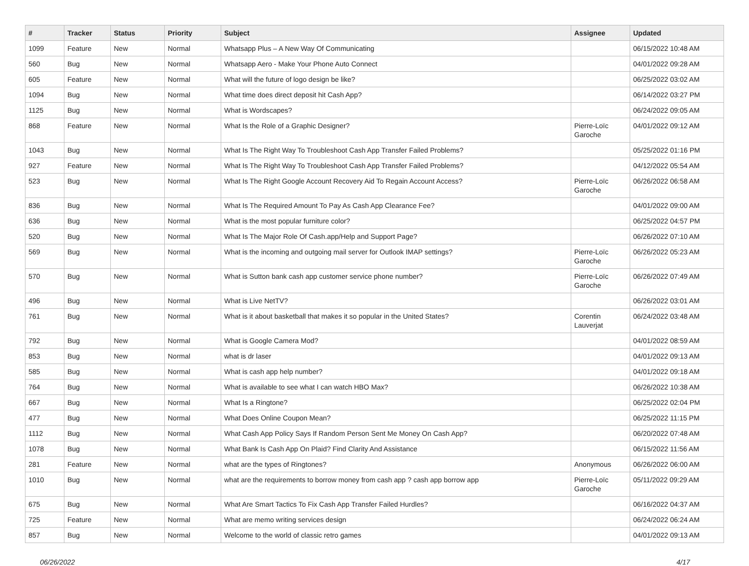| # | Tracker | Status | Priority | Subject | Assignee | Updated |
| --- | --- | --- | --- | --- | --- | --- |
| 1099 | Feature | New | Normal | Whatsapp Plus – A New Way Of Communicating | | 06/15/2022 10:48 AM |
| 560 | Bug | New | Normal | Whatsapp Aero - Make Your Phone Auto Connect | | 04/01/2022 09:28 AM |
| 605 | Feature | New | Normal | What will the future of logo design be like? | | 06/25/2022 03:02 AM |
| 1094 | Bug | New | Normal | What time does direct deposit hit Cash App? | | 06/14/2022 03:27 PM |
| 1125 | Bug | New | Normal | What is Wordscapes? | | 06/24/2022 09:05 AM |
| 868 | Feature | New | Normal | What Is the Role of a Graphic Designer? | Pierre-Loïc Garoche | 04/01/2022 09:12 AM |
| 1043 | Bug | New | Normal | What Is The Right Way To Troubleshoot Cash App Transfer Failed Problems? | | 05/25/2022 01:16 PM |
| 927 | Feature | New | Normal | What Is The Right Way To Troubleshoot Cash App Transfer Failed Problems? | | 04/12/2022 05:54 AM |
| 523 | Bug | New | Normal | What Is The Right Google Account Recovery Aid To Regain Account Access? | Pierre-Loïc Garoche | 06/26/2022 06:58 AM |
| 836 | Bug | New | Normal | What Is The Required Amount To Pay As Cash App Clearance Fee? | | 04/01/2022 09:00 AM |
| 636 | Bug | New | Normal | What is the most popular furniture color? | | 06/25/2022 04:57 PM |
| 520 | Bug | New | Normal | What Is The Major Role Of Cash.app/Help and Support Page? | | 06/26/2022 07:10 AM |
| 569 | Bug | New | Normal | What is the incoming and outgoing mail server for Outlook IMAP settings? | Pierre-Loïc Garoche | 06/26/2022 05:23 AM |
| 570 | Bug | New | Normal | What is Sutton bank cash app customer service phone number? | Pierre-Loïc Garoche | 06/26/2022 07:49 AM |
| 496 | Bug | New | Normal | What is Live NetTV? | | 06/26/2022 03:01 AM |
| 761 | Bug | New | Normal | What is it about basketball that makes it so popular in the United States? | Corentin Lauverjat | 06/24/2022 03:48 AM |
| 792 | Bug | New | Normal | What is Google Camera Mod? | | 04/01/2022 08:59 AM |
| 853 | Bug | New | Normal | what is dr laser | | 04/01/2022 09:13 AM |
| 585 | Bug | New | Normal | What is cash app help number? | | 04/01/2022 09:18 AM |
| 764 | Bug | New | Normal | What is available to see what I can watch HBO Max? | | 06/26/2022 10:38 AM |
| 667 | Bug | New | Normal | What Is a Ringtone? | | 06/25/2022 02:04 PM |
| 477 | Bug | New | Normal | What Does Online Coupon Mean? | | 06/25/2022 11:15 PM |
| 1112 | Bug | New | Normal | What Cash App Policy Says If Random Person Sent Me Money On Cash App? | | 06/20/2022 07:48 AM |
| 1078 | Bug | New | Normal | What Bank Is Cash App On Plaid? Find Clarity And Assistance | | 06/15/2022 11:56 AM |
| 281 | Feature | New | Normal | what are the types of Ringtones? | Anonymous | 06/26/2022 06:00 AM |
| 1010 | Bug | New | Normal | what are the requirements to borrow money from cash app ? cash app borrow app | Pierre-Loïc Garoche | 05/11/2022 09:29 AM |
| 675 | Bug | New | Normal | What Are Smart Tactics To Fix Cash App Transfer Failed Hurdles? | | 06/16/2022 04:37 AM |
| 725 | Feature | New | Normal | What are memo writing services design | | 06/24/2022 06:24 AM |
| 857 | Bug | New | Normal | Welcome to the world of classic retro games | | 04/01/2022 09:13 AM |
06/26/2022 4/17